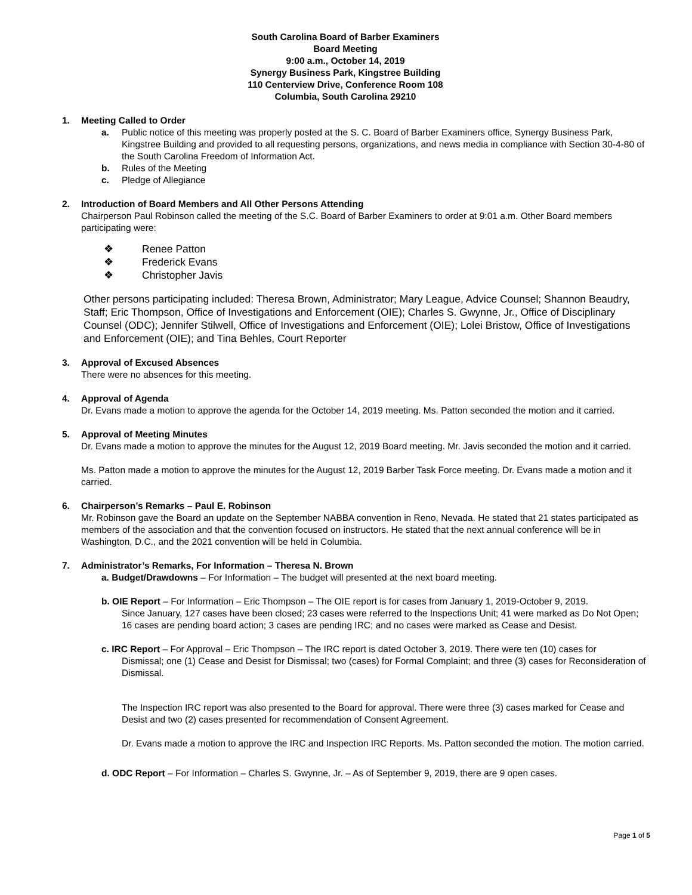South Carolina Board of Barber Examiners
Board Meeting
9:00 a.m., October 14, 2019
Synergy Business Park, Kingstree Building
110 Centerview Drive, Conference Room 108
Columbia, South Carolina 29210
1. Meeting Called to Order
a. Public notice of this meeting was properly posted at the S. C. Board of Barber Examiners office, Synergy Business Park, Kingstree Building and provided to all requesting persons, organizations, and news media in compliance with Section 30-4-80 of the South Carolina Freedom of Information Act.
b. Rules of the Meeting
c. Pledge of Allegiance
2. Introduction of Board Members and All Other Persons Attending
Chairperson Paul Robinson called the meeting of the S.C. Board of Barber Examiners to order at 9:01 a.m. Other Board members participating were:
❖ Renee Patton
❖ Frederick Evans
❖ Christopher Javis
Other persons participating included: Theresa Brown, Administrator; Mary League, Advice Counsel; Shannon Beaudry, Staff; Eric Thompson, Office of Investigations and Enforcement (OIE); Charles S. Gwynne, Jr., Office of Disciplinary Counsel (ODC); Jennifer Stilwell, Office of Investigations and Enforcement (OIE); Lolei Bristow, Office of Investigations and Enforcement (OIE); and Tina Behles, Court Reporter
3. Approval of Excused Absences
There were no absences for this meeting.
4. Approval of Agenda
Dr. Evans made a motion to approve the agenda for the October 14, 2019 meeting. Ms. Patton seconded the motion and it carried.
5. Approval of Meeting Minutes
Dr. Evans made a motion to approve the minutes for the August 12, 2019 Board meeting. Mr. Javis seconded the motion and it carried.
Ms. Patton made a motion to approve the minutes for the August 12, 2019 Barber Task Force meeting. Dr. Evans made a motion and it carried.
6. Chairperson’s Remarks – Paul E. Robinson
Mr. Robinson gave the Board an update on the September NABBA convention in Reno, Nevada. He stated that 21 states participated as members of the association and that the convention focused on instructors. He stated that the next annual conference will be in Washington, D.C., and the 2021 convention will be held in Columbia.
7. Administrator’s Remarks, For Information – Theresa N. Brown
a. Budget/Drawdowns – For Information – The budget will presented at the next board meeting.
b. OIE Report – For Information – Eric Thompson – The OIE report is for cases from January 1, 2019-October 9, 2019.
Since January, 127 cases have been closed; 23 cases were referred to the Inspections Unit; 41 were marked as Do Not Open; 16 cases are pending board action; 3 cases are pending IRC; and no cases were marked as Cease and Desist.
c. IRC Report – For Approval – Eric Thompson – The IRC report is dated October 3, 2019. There were ten (10) cases for
Dismissal; one (1) Cease and Desist for Dismissal; two (cases) for Formal Complaint; and three (3) cases for Reconsideration of Dismissal.
The Inspection IRC report was also presented to the Board for approval. There were three (3) cases marked for Cease and Desist and two (2) cases presented for recommendation of Consent Agreement.
Dr. Evans made a motion to approve the IRC and Inspection IRC Reports. Ms. Patton seconded the motion. The motion carried.
d. ODC Report – For Information – Charles S. Gwynne, Jr. – As of September 9, 2019, there are 9 open cases.
Page 1 of 5